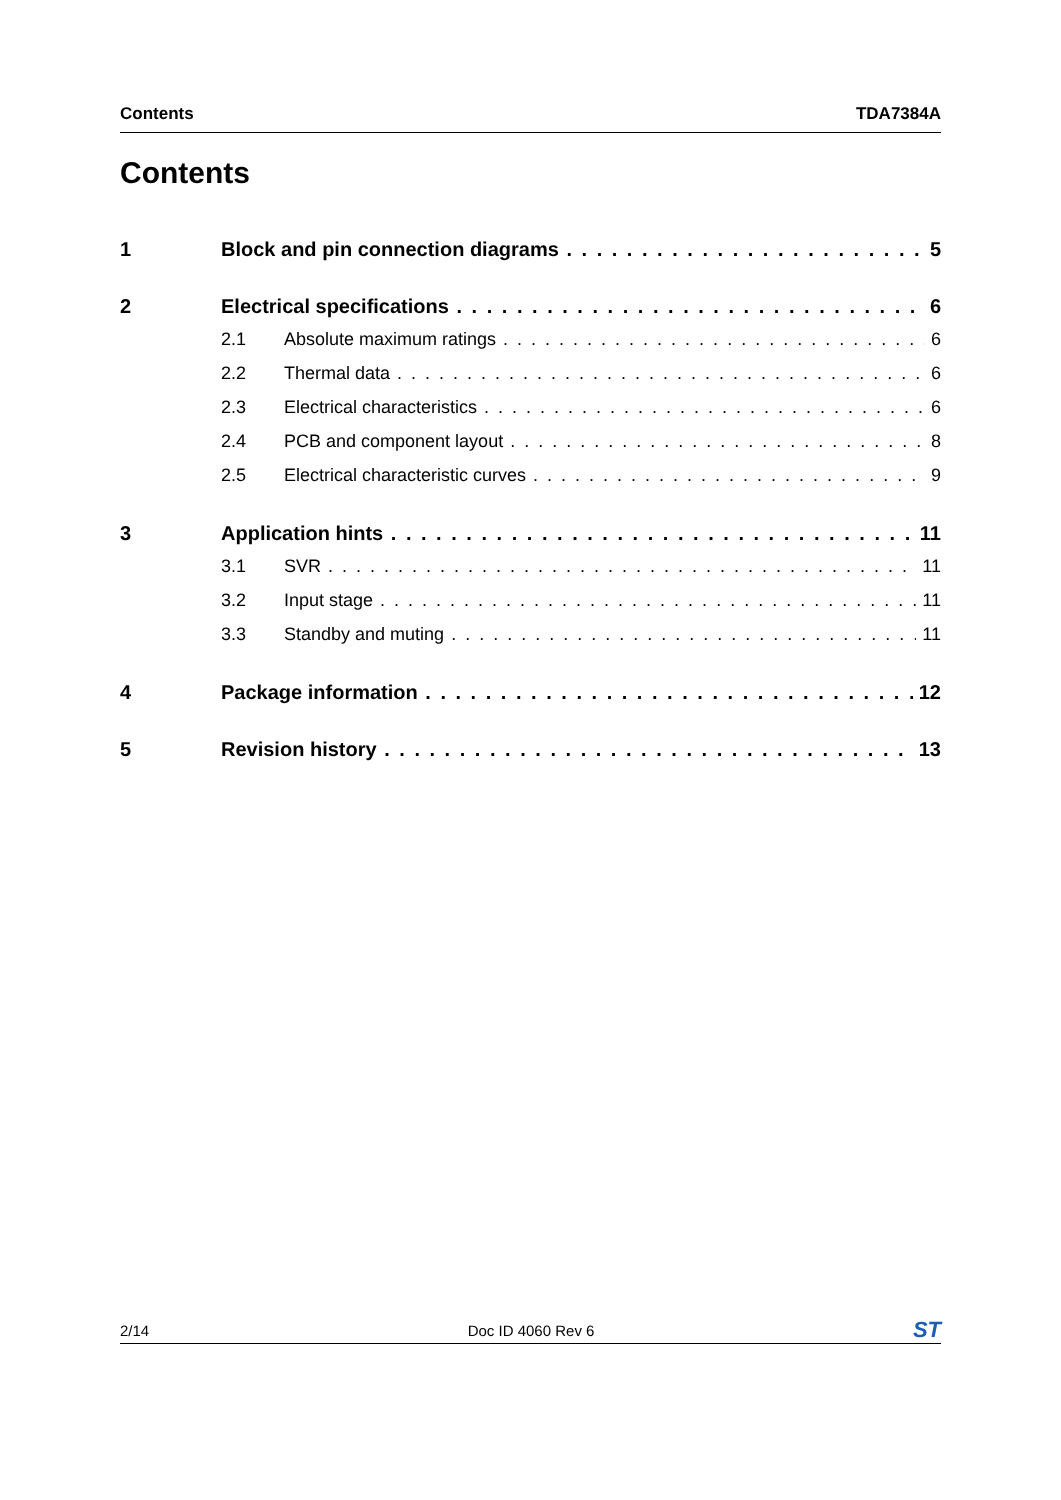Contents TDA7384A
Contents
1 Block and pin connection diagrams 5
2 Electrical specifications 6
2.1 Absolute maximum ratings 6
2.2 Thermal data 6
2.3 Electrical characteristics 6
2.4 PCB and component layout 8
2.5 Electrical characteristic curves 9
3 Application hints 11
3.1 SVR 11
3.2 Input stage 11
3.3 Standby and muting 11
4 Package information 12
5 Revision history 13
2/14 Doc ID 4060 Rev 6 ST